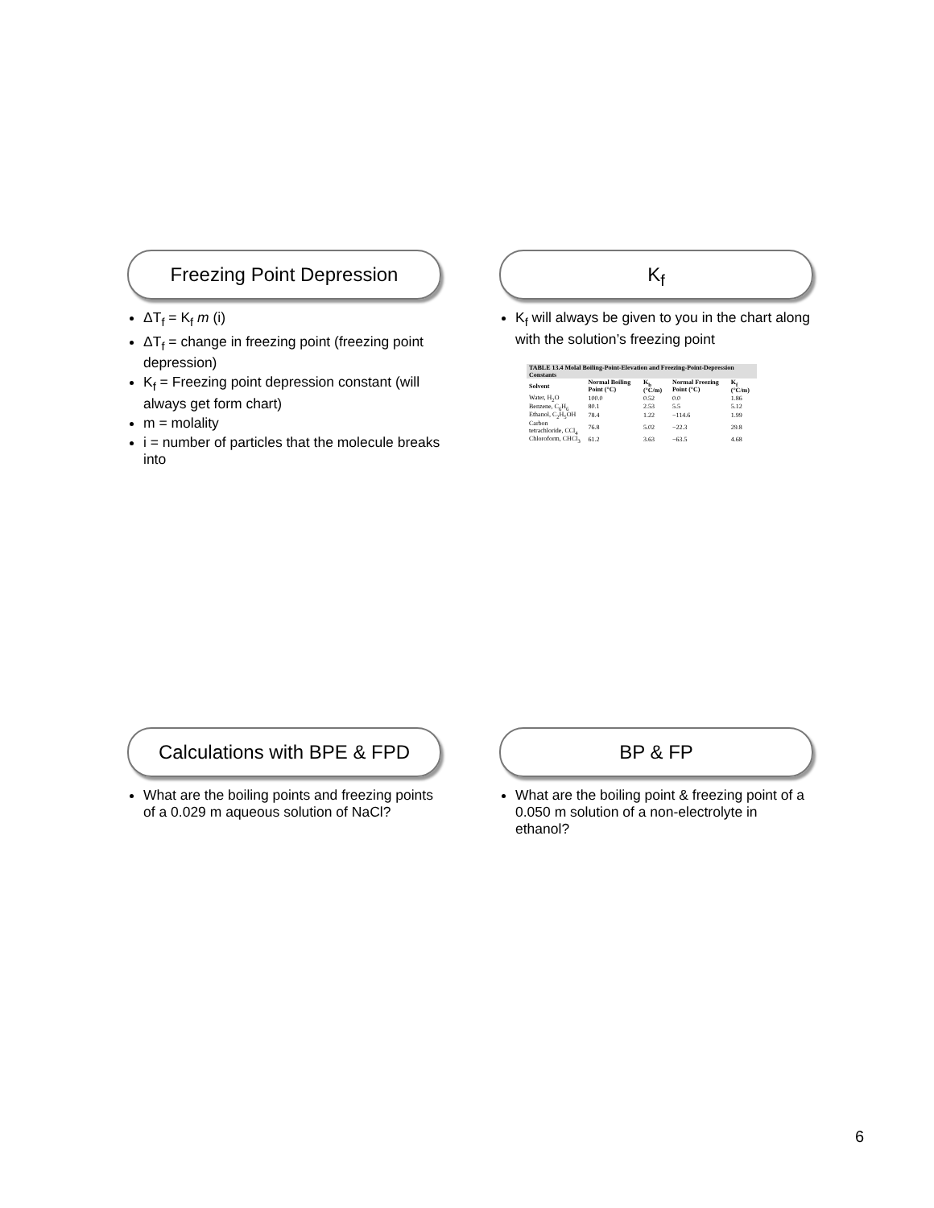Freezing Point Depression
ΔT<sub>f</sub> = K<sub>f</sub> m (i)
ΔT<sub>f</sub> = change in freezing point (freezing point depression)
K<sub>f</sub> = Freezing point depression constant (will always get form chart)
m = molality
i = number of particles that the molecule breaks into
K<sub>f</sub>
K<sub>f</sub> will always be given to you in the chart along with the solution’s freezing point
| TABLE 13.4 Molal Boiling-Point-Elevation and Freezing-Point-Depression Constants | | | | |
| --- | --- | --- | --- | --- |
| Solvent | Normal Boiling Point (°C) | K<sub>b</sub> (°C/m) | Normal Freezing Point (°C) | K<sub>f</sub> (°C/m) |
| Water, H<sub>2</sub>O | 100.0 | 0.52 | 0.0 | 1.86 |
| Benzene, C<sub>6</sub>H<sub>6</sub> | 80.1 | 2.53 | 5.5 | 5.12 |
| Ethanol, C<sub>2</sub>H<sub>5</sub>OH | 78.4 | 1.22 | −114.6 | 1.99 |
| Carbon tetrachloride, CCl<sub>4</sub> | 76.8 | 5.02 | −22.3 | 29.8 |
| Chloroform, CHCl<sub>3</sub> | 61.2 | 3.63 | −63.5 | 4.68 |
Calculations with BPE & FPD
What are the boiling points and freezing points of a 0.029 m aqueous solution of NaCl?
BP & FP
What are the boiling point & freezing point of a 0.050 m solution of a non-electrolyte in ethanol?
6